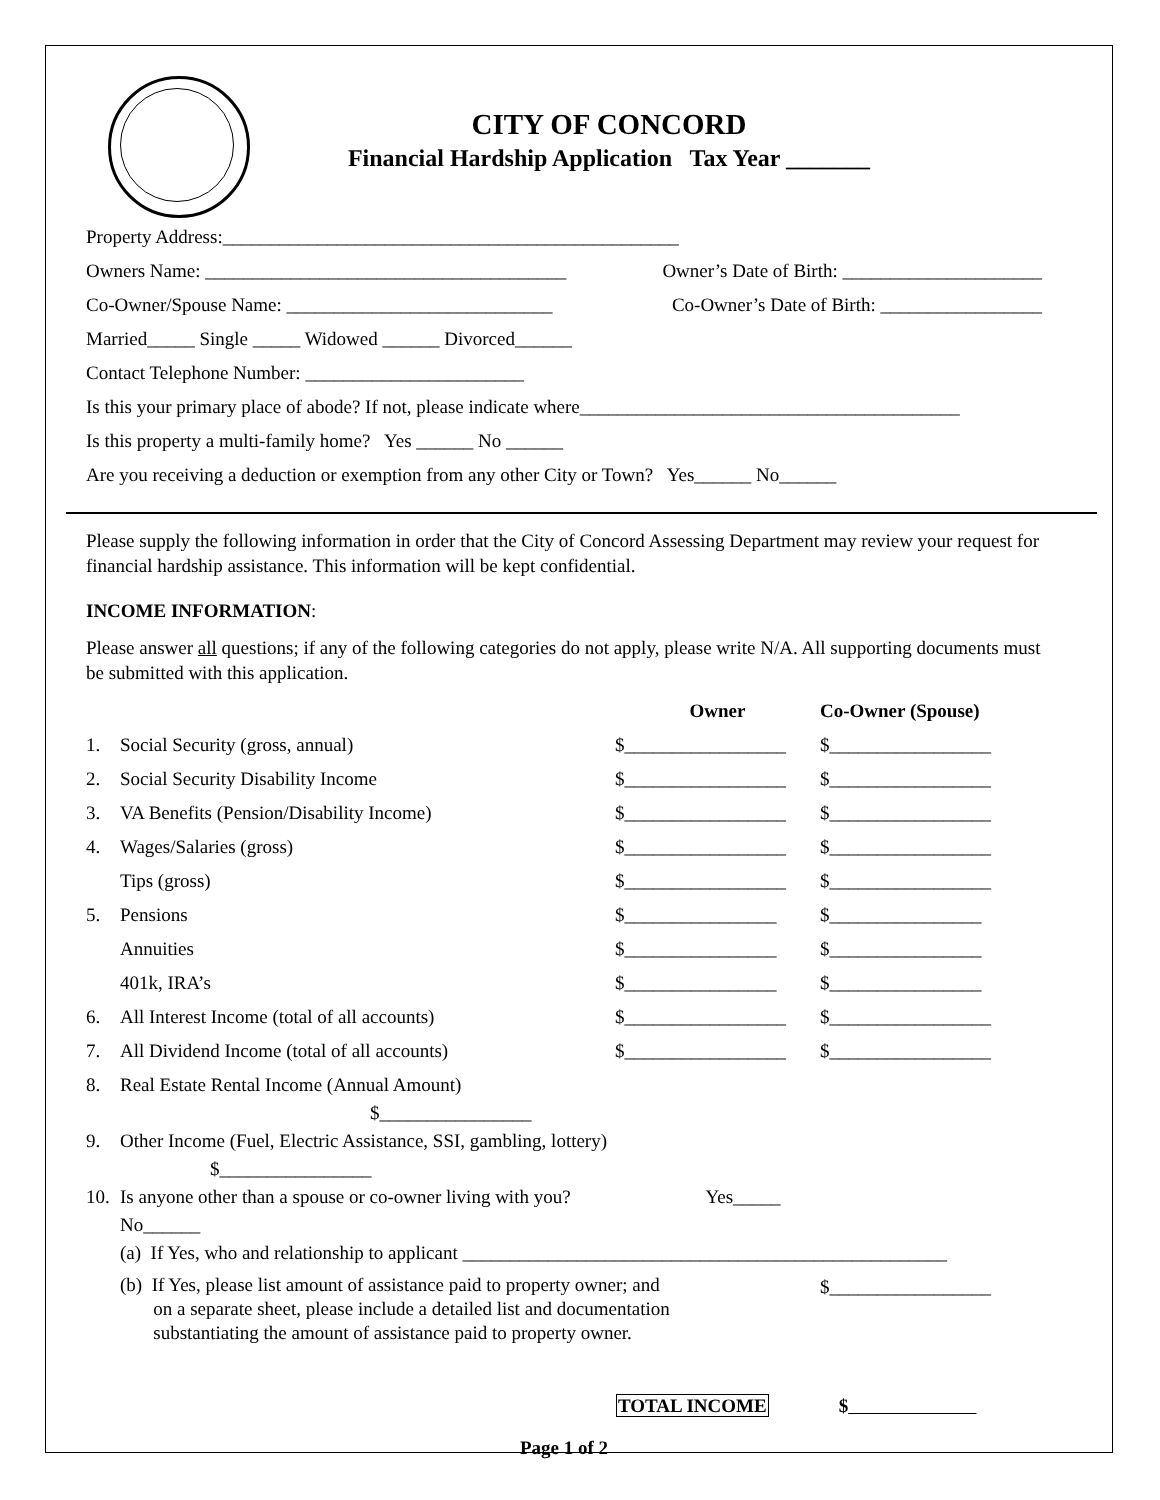CITY OF CONCORD
Financial Hardship Application Tax Year _______
Property Address:________________________________________________
Owners Name: ______________________________________ Owner’s Date of Birth: _____________________
Co-Owner/Spouse Name: ____________________________ Co-Owner’s Date of Birth: _________________
Married_____ Single _____ Widowed ______ Divorced______
Contact Telephone Number: _______________________
Is this your primary place of abode? If not, please indicate where________________________________________
Is this property a multi-family home? Yes ______ No ______
Are you receiving a deduction or exemption from any other City or Town? Yes______ No______
Please supply the following information in order that the City of Concord Assessing Department may review your request for financial hardship assistance. This information will be kept confidential.
INCOME INFORMATION:
Please answer all questions; if any of the following categories do not apply, please write N/A. All supporting documents must be submitted with this application.
| | | Owner | Co-Owner (Spouse) |
| --- | --- | --- | --- |
| 1. | Social Security (gross, annual) | $_________________ | $_________________ |
| 2. | Social Security Disability Income | $_________________ | $_________________ |
| 3. | VA Benefits (Pension/Disability Income) | $_________________ | $_________________ |
| 4. | Wages/Salaries (gross) | $_________________ | $_________________ |
| | Tips (gross) | $_________________ | $_________________ |
| 5. | Pensions | $________________ | $________________ |
| | Annuities | $________________ | $________________ |
| | 401k, IRA’s | $________________ | $________________ |
| 6. | All Interest Income (total of all accounts) | $_________________ | $_________________ |
| 7. | All Dividend Income (total of all accounts) | $_________________ | $_________________ |
| 8. | Real Estate Rental Income (Annual Amount) $________________ | | |
| 9. | Other Income (Fuel, Electric Assistance, SSI, gambling, lottery) $________________ | | |
| 10. | Is anyone other than a spouse or co-owner living with you? Yes_____ No______ | | |
| | (a) If Yes, who and relationship to applicant ___________________________________________________ | | |
| | (b) If Yes, please list amount of assistance paid to property owner; and on a separate sheet, please include a detailed list and documentation substantiating the amount of assistance paid to property owner. | | $_________________ |
TOTAL INCOME $
Page 1 of 2